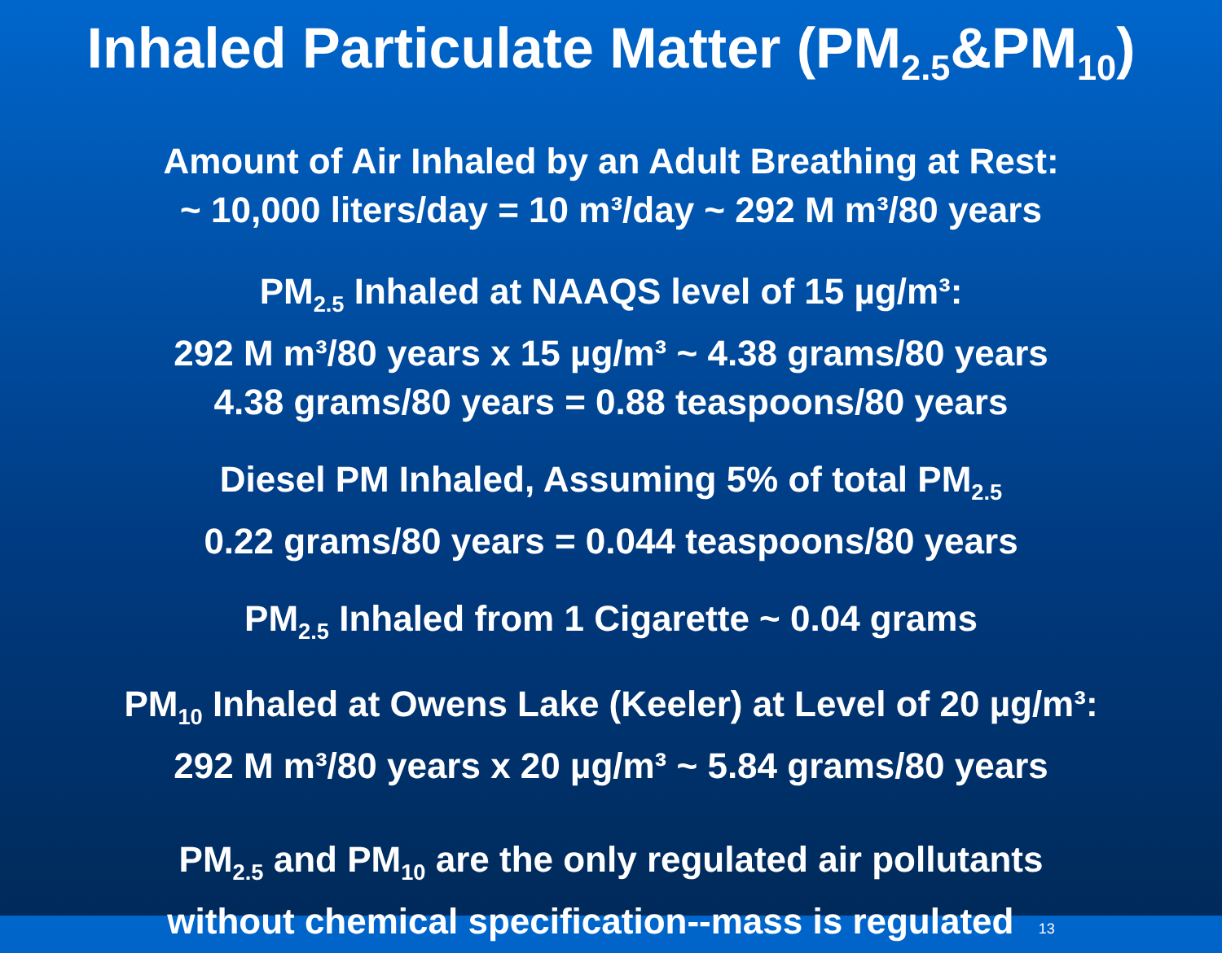Inhaled Particulate Matter (PM<sub>2.5</sub>&PM<sub>10</sub>)
Amount of Air Inhaled by an Adult Breathing at Rest:
~ 10,000 liters/day = 10 m³/day ~ 292 M m³/80 years
PM<sub>2.5</sub> Inhaled at NAAQS level of 15 µg/m³:
292 M m³/80 years x 15 µg/m³ ~ 4.38 grams/80 years
4.38 grams/80 years = 0.88 teaspoons/80 years
Diesel PM Inhaled, Assuming 5% of total PM<sub>2.5</sub>
0.22 grams/80 years = 0.044 teaspoons/80 years
PM<sub>2.5</sub> Inhaled from 1 Cigarette ~ 0.04 grams
PM<sub>10</sub> Inhaled at Owens Lake (Keeler) at Level of 20 µg/m³:
292 M m³/80 years x 20 µg/m³ ~ 5.84 grams/80 years
PM<sub>2.5</sub> and PM<sub>10</sub> are the only regulated air pollutants
without chemical specification--mass is regulated 13